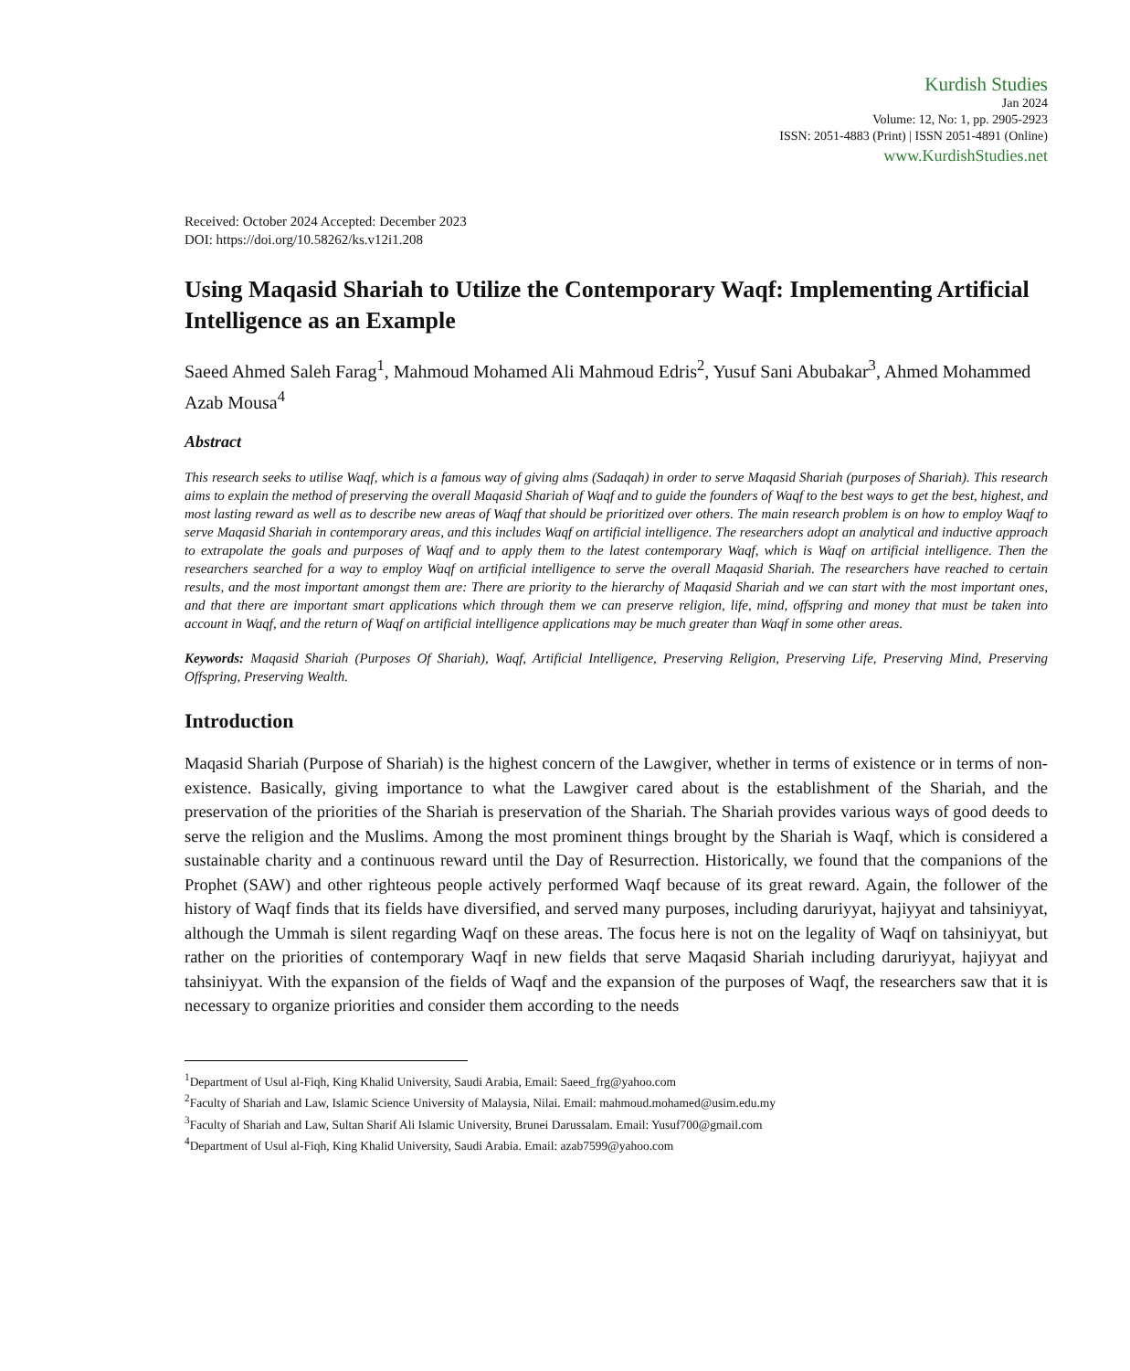Kurdish Studies
Jan 2024
Volume: 12, No: 1, pp. 2905-2923
ISSN: 2051-4883 (Print) | ISSN 2051-4891 (Online)
www.KurdishStudies.net
Received: October 2024 Accepted: December 2023
DOI: https://doi.org/10.58262/ks.v12i1.208
Using Maqasid Shariah to Utilize the Contemporary Waqf: Implementing Artificial Intelligence as an Example
Saeed Ahmed Saleh Farag<sup>1</sup>, Mahmoud Mohamed Ali Mahmoud Edris<sup>2</sup>, Yusuf Sani Abubakar<sup>3</sup>, Ahmed Mohammed Azab Mousa<sup>4</sup>
Abstract
This research seeks to utilise Waqf, which is a famous way of giving alms (Sadaqah) in order to serve Maqasid Shariah (purposes of Shariah). This research aims to explain the method of preserving the overall Maqasid Shariah of Waqf and to guide the founders of Waqf to the best ways to get the best, highest, and most lasting reward as well as to describe new areas of Waqf that should be prioritized over others. The main research problem is on how to employ Waqf to serve Maqasid Shariah in contemporary areas, and this includes Waqf on artificial intelligence. The researchers adopt an analytical and inductive approach to extrapolate the goals and purposes of Waqf and to apply them to the latest contemporary Waqf, which is Waqf on artificial intelligence. Then the researchers searched for a way to employ Waqf on artificial intelligence to serve the overall Maqasid Shariah. The researchers have reached to certain results, and the most important amongst them are: There are priority to the hierarchy of Maqasid Shariah and we can start with the most important ones, and that there are important smart applications which through them we can preserve religion, life, mind, offspring and money that must be taken into account in Waqf, and the return of Waqf on artificial intelligence applications may be much greater than Waqf in some other areas.
Keywords: Maqasid Shariah (Purposes Of Shariah), Waqf, Artificial Intelligence, Preserving Religion, Preserving Life, Preserving Mind, Preserving Offspring, Preserving Wealth.
Introduction
Maqasid Shariah (Purpose of Shariah) is the highest concern of the Lawgiver, whether in terms of existence or in terms of non-existence. Basically, giving importance to what the Lawgiver cared about is the establishment of the Shariah, and the preservation of the priorities of the Shariah is preservation of the Shariah. The Shariah provides various ways of good deeds to serve the religion and the Muslims. Among the most prominent things brought by the Shariah is Waqf, which is considered a sustainable charity and a continuous reward until the Day of Resurrection. Historically, we found that the companions of the Prophet (SAW) and other righteous people actively performed Waqf because of its great reward. Again, the follower of the history of Waqf finds that its fields have diversified, and served many purposes, including daruriyyat, hajiyyat and tahsiniyyat, although the Ummah is silent regarding Waqf on these areas. The focus here is not on the legality of Waqf on tahsiniyyat, but rather on the priorities of contemporary Waqf in new fields that serve Maqasid Shariah including daruriyyat, hajiyyat and tahsiniyyat. With the expansion of the fields of Waqf and the expansion of the purposes of Waqf, the researchers saw that it is necessary to organize priorities and consider them according to the needs
<sup>1</sup> Department of Usul al-Fiqh, King Khalid University, Saudi Arabia, Email: Saeed_frg@yahoo.com
<sup>2</sup> Faculty of Shariah and Law, Islamic Science University of Malaysia, Nilai. Email: mahmoud.mohamed@usim.edu.my
<sup>3</sup> Faculty of Shariah and Law, Sultan Sharif Ali Islamic University, Brunei Darussalam. Email: Yusuf700@gmail.com
<sup>4</sup> Department of Usul al-Fiqh, King Khalid University, Saudi Arabia. Email: azab7599@yahoo.com